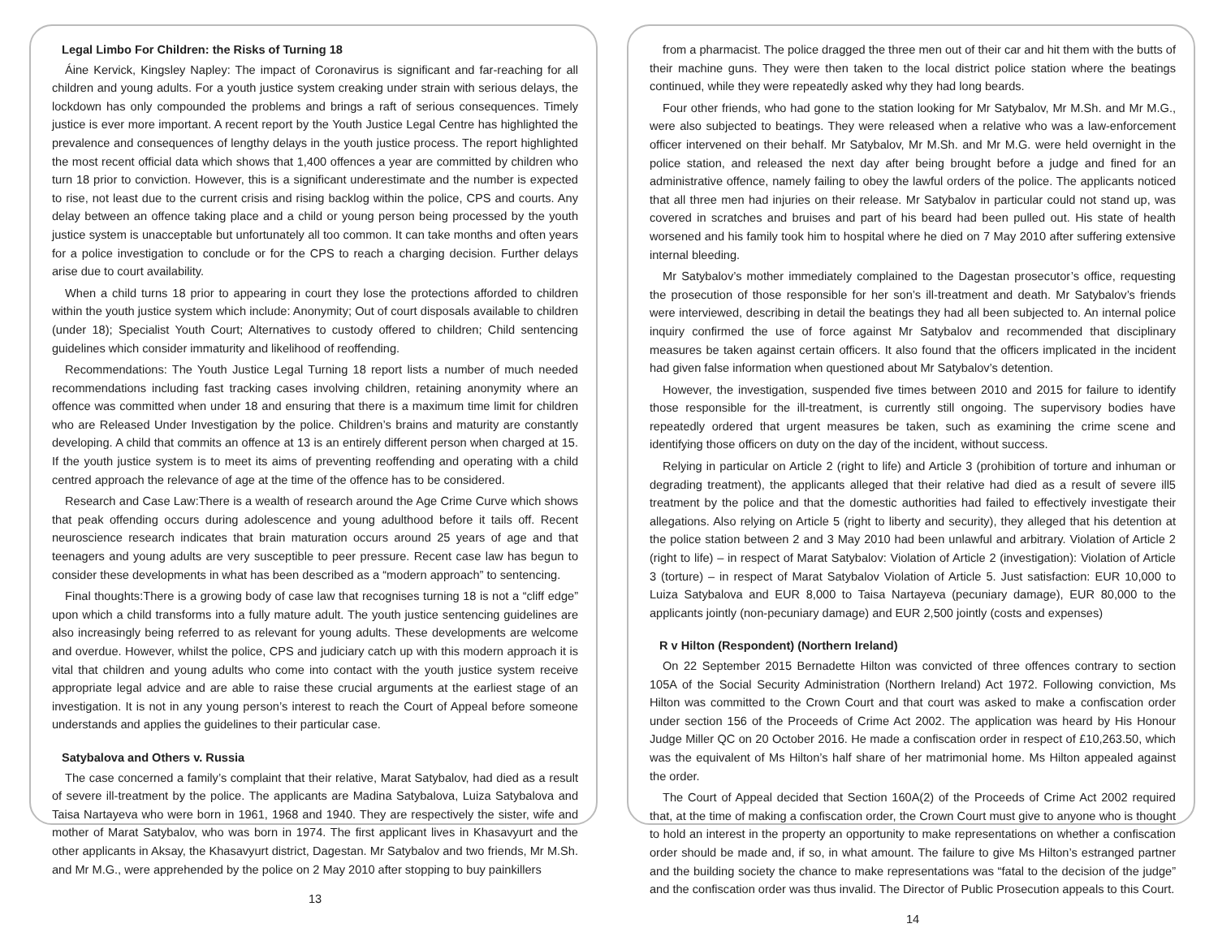Legal Limbo For Children: the Risks of Turning 18
Áine Kervick, Kingsley Napley: The impact of Coronavirus is significant and far-reaching for all children and young adults. For a youth justice system creaking under strain with serious delays, the lockdown has only compounded the problems and brings a raft of serious consequences. Timely justice is ever more important. A recent report by the Youth Justice Legal Centre has highlighted the prevalence and consequences of lengthy delays in the youth justice process. The report highlighted the most recent official data which shows that 1,400 offences a year are committed by children who turn 18 prior to conviction. However, this is a significant underestimate and the number is expected to rise, not least due to the current crisis and rising backlog within the police, CPS and courts. Any delay between an offence taking place and a child or young person being processed by the youth justice system is unacceptable but unfortunately all too common. It can take months and often years for a police investigation to conclude or for the CPS to reach a charging decision. Further delays arise due to court availability.
When a child turns 18 prior to appearing in court they lose the protections afforded to children within the youth justice system which include: Anonymity; Out of court disposals available to children (under 18); Specialist Youth Court; Alternatives to custody offered to children; Child sentencing guidelines which consider immaturity and likelihood of reoffending.
Recommendations: The Youth Justice Legal Turning 18 report lists a number of much needed recommendations including fast tracking cases involving children, retaining anonymity where an offence was committed when under 18 and ensuring that there is a maximum time limit for children who are Released Under Investigation by the police. Children’s brains and maturity are constantly developing. A child that commits an offence at 13 is an entirely different person when charged at 15. If the youth justice system is to meet its aims of preventing reoffending and operating with a child centred approach the relevance of age at the time of the offence has to be considered.
Research and Case Law:There is a wealth of research around the Age Crime Curve which shows that peak offending occurs during adolescence and young adulthood before it tails off. Recent neuroscience research indicates that brain maturation occurs around 25 years of age and that teenagers and young adults are very susceptible to peer pressure. Recent case law has begun to consider these developments in what has been described as a “modern approach” to sentencing.
Final thoughts:There is a growing body of case law that recognises turning 18 is not a “cliff edge” upon which a child transforms into a fully mature adult. The youth justice sentencing guidelines are also increasingly being referred to as relevant for young adults. These developments are welcome and overdue. However, whilst the police, CPS and judiciary catch up with this modern approach it is vital that children and young adults who come into contact with the youth justice system receive appropriate legal advice and are able to raise these crucial arguments at the earliest stage of an investigation. It is not in any young person’s interest to reach the Court of Appeal before someone understands and applies the guidelines to their particular case.
Satybalova and Others v. Russia
The case concerned a family’s complaint that their relative, Marat Satybalov, had died as a result of severe ill-treatment by the police. The applicants are Madina Satybalova, Luiza Satybalova and Taisa Nartayeva who were born in 1961, 1968 and 1940. They are respectively the sister, wife and mother of Marat Satybalov, who was born in 1974. The first applicant lives in Khasavyurt and the other applicants in Aksay, the Khasavyurt district, Dagestan. Mr Satybalov and two friends, Mr M.Sh. and Mr M.G., were apprehended by the police on 2 May 2010 after stopping to buy painkillers
13
from a pharmacist. The police dragged the three men out of their car and hit them with the butts of their machine guns. They were then taken to the local district police station where the beatings continued, while they were repeatedly asked why they had long beards.
Four other friends, who had gone to the station looking for Mr Satybalov, Mr M.Sh. and Mr M.G., were also subjected to beatings. They were released when a relative who was a law-enforcement officer intervened on their behalf. Mr Satybalov, Mr M.Sh. and Mr M.G. were held overnight in the police station, and released the next day after being brought before a judge and fined for an administrative offence, namely failing to obey the lawful orders of the police. The applicants noticed that all three men had injuries on their release. Mr Satybalov in particular could not stand up, was covered in scratches and bruises and part of his beard had been pulled out. His state of health worsened and his family took him to hospital where he died on 7 May 2010 after suffering extensive internal bleeding.
Mr Satybalov’s mother immediately complained to the Dagestan prosecutor’s office, requesting the prosecution of those responsible for her son’s ill-treatment and death. Mr Satybalov’s friends were interviewed, describing in detail the beatings they had all been subjected to. An internal police inquiry confirmed the use of force against Mr Satybalov and recommended that disciplinary measures be taken against certain officers. It also found that the officers implicated in the incident had given false information when questioned about Mr Satybalov’s detention.
However, the investigation, suspended five times between 2010 and 2015 for failure to identify those responsible for the ill-treatment, is currently still ongoing. The supervisory bodies have repeatedly ordered that urgent measures be taken, such as examining the crime scene and identifying those officers on duty on the day of the incident, without success.
Relying in particular on Article 2 (right to life) and Article 3 (prohibition of torture and inhuman or degrading treatment), the applicants alleged that their relative had died as a result of severe ill5 treatment by the police and that the domestic authorities had failed to effectively investigate their allegations. Also relying on Article 5 (right to liberty and security), they alleged that his detention at the police station between 2 and 3 May 2010 had been unlawful and arbitrary. Violation of Article 2 (right to life) – in respect of Marat Satybalov: Violation of Article 2 (investigation): Violation of Article 3 (torture) – in respect of Marat Satybalov Violation of Article 5. Just satisfaction: EUR 10,000 to Luiza Satybalova and EUR 8,000 to Taisa Nartayeva (pecuniary damage), EUR 80,000 to the applicants jointly (non-pecuniary damage) and EUR 2,500 jointly (costs and expenses)
R v Hilton (Respondent) (Northern Ireland)
On 22 September 2015 Bernadette Hilton was convicted of three offences contrary to section 105A of the Social Security Administration (Northern Ireland) Act 1972. Following conviction, Ms Hilton was committed to the Crown Court and that court was asked to make a confiscation order under section 156 of the Proceeds of Crime Act 2002. The application was heard by His Honour Judge Miller QC on 20 October 2016. He made a confiscation order in respect of £10,263.50, which was the equivalent of Ms Hilton’s half share of her matrimonial home. Ms Hilton appealed against the order.
The Court of Appeal decided that Section 160A(2) of the Proceeds of Crime Act 2002 required that, at the time of making a confiscation order, the Crown Court must give to anyone who is thought to hold an interest in the property an opportunity to make representations on whether a confiscation order should be made and, if so, in what amount. The failure to give Ms Hilton’s estranged partner and the building society the chance to make representations was “fatal to the decision of the judge” and the confiscation order was thus invalid. The Director of Public Prosecution appeals to this Court.
14